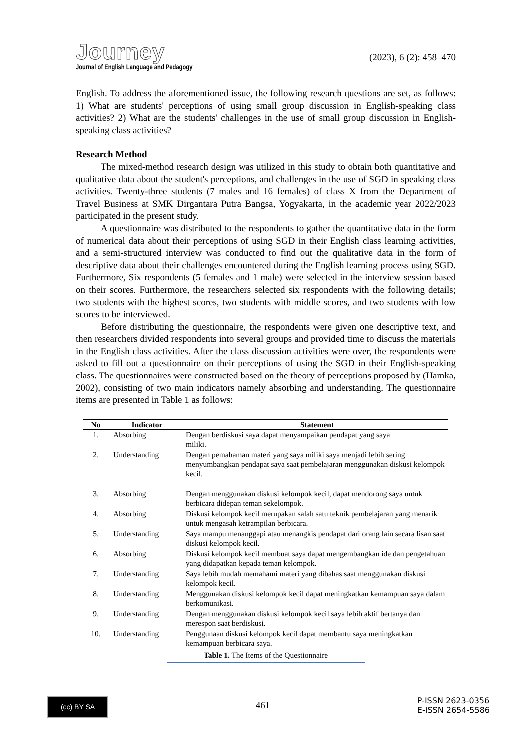Journey
Journal of English Language and Pedagogy
(2023), 6 (2): 458–470
English. To address the aforementioned issue, the following research questions are set, as follows: 1) What are students' perceptions of using small group discussion in English-speaking class activities? 2) What are the students' challenges in the use of small group discussion in English-speaking class activities?
Research Method
The mixed-method research design was utilized in this study to obtain both quantitative and qualitative data about the student's perceptions, and challenges in the use of SGD in speaking class activities. Twenty-three students (7 males and 16 females) of class X from the Department of Travel Business at SMK Dirgantara Putra Bangsa, Yogyakarta, in the academic year 2022/2023 participated in the present study.
A questionnaire was distributed to the respondents to gather the quantitative data in the form of numerical data about their perceptions of using SGD in their English class learning activities, and a semi-structured interview was conducted to find out the qualitative data in the form of descriptive data about their challenges encountered during the English learning process using SGD. Furthermore, Six respondents (5 females and 1 male) were selected in the interview session based on their scores. Furthermore, the researchers selected six respondents with the following details; two students with the highest scores, two students with middle scores, and two students with low scores to be interviewed.
Before distributing the questionnaire, the respondents were given one descriptive text, and then researchers divided respondents into several groups and provided time to discuss the materials in the English class activities. After the class discussion activities were over, the respondents were asked to fill out a questionnaire on their perceptions of using the SGD in their English-speaking class. The questionnaires were constructed based on the theory of perceptions proposed by (Hamka, 2002), consisting of two main indicators namely absorbing and understanding. The questionnaire items are presented in Table 1 as follows:
| No | Indicator | Statement |
| --- | --- | --- |
| 1. | Absorbing | Dengan berdiskusi saya dapat menyampaikan pendapat yang saya miliki. |
| 2. | Understanding | Dengan pemahaman materi yang saya miliki saya menjadi lebih sering menyumbangkan pendapat saya saat pembelajaran menggunakan diskusi kelompok kecil. |
| 3. | Absorbing | Dengan menggunakan diskusi kelompok kecil, dapat mendorong saya untuk berbicara didepan teman sekelompok. |
| 4. | Absorbing | Diskusi kelompok kecil merupakan salah satu teknik pembelajaran yang menarik untuk mengasah ketrampilan berbicara. |
| 5. | Understanding | Saya mampu menanggapi atau menangkis pendapat dari orang lain secara lisan saat diskusi kelompok kecil. |
| 6. | Absorbing | Diskusi kelompok kecil membuat saya dapat mengembangkan ide dan pengetahuan yang didapatkan kepada teman kelompok. |
| 7. | Understanding | Saya lebih mudah memahami materi yang dibahas saat menggunakan diskusi kelompok kecil. |
| 8. | Understanding | Menggunakan diskusi kelompok kecil dapat meningkatkan kemampuan saya dalam berkomunikasi. |
| 9. | Understanding | Dengan menggunakan diskusi kelompok kecil saya lebih aktif bertanya dan merespon saat berdiskusi. |
| 10. | Understanding | Penggunaan diskusi kelompok kecil dapat membantu saya meningkatkan kemampuan berbicara saya. |
Table 1. The Items of the Questionnaire
(cc) BY SA
461
P-ISSN 2623-0356
E-ISSN 2654-5586